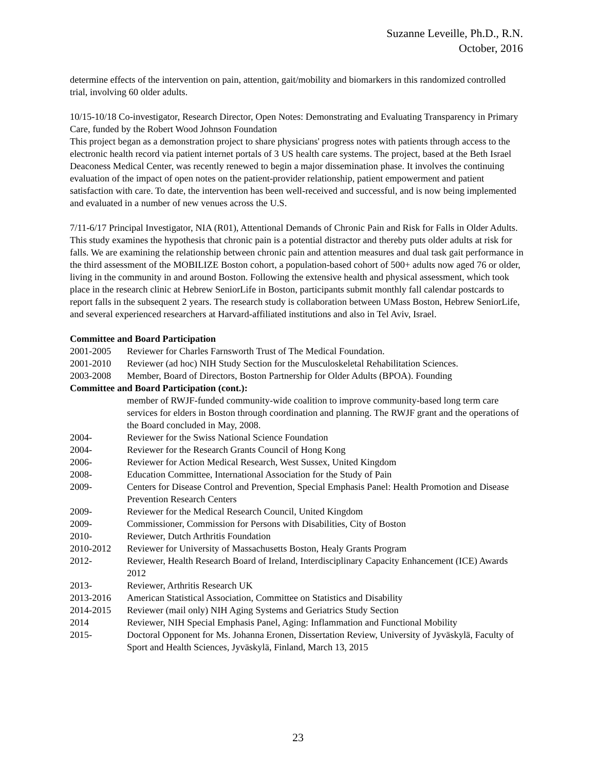Suzanne Leveille, Ph.D., R.N.
October, 2016
determine effects of the intervention on pain, attention, gait/mobility and biomarkers in this randomized controlled trial, involving 60 older adults.
10/15-10/18 Co-investigator, Research Director, Open Notes: Demonstrating and Evaluating Transparency in Primary Care, funded by the Robert Wood Johnson Foundation
This project began as a demonstration project to share physicians' progress notes with patients through access to the electronic health record via patient internet portals of 3 US health care systems. The project, based at the Beth Israel Deaconess Medical Center, was recently renewed to begin a major dissemination phase. It involves the continuing evaluation of the impact of open notes on the patient-provider relationship, patient empowerment and patient satisfaction with care. To date, the intervention has been well-received and successful, and is now being implemented and evaluated in a number of new venues across the U.S.
7/11-6/17 Principal Investigator, NIA (R01), Attentional Demands of Chronic Pain and Risk for Falls in Older Adults. This study examines the hypothesis that chronic pain is a potential distractor and thereby puts older adults at risk for falls. We are examining the relationship between chronic pain and attention measures and dual task gait performance in the third assessment of the MOBILIZE Boston cohort, a population-based cohort of 500+ adults now aged 76 or older, living in the community in and around Boston. Following the extensive health and physical assessment, which took place in the research clinic at Hebrew SeniorLife in Boston, participants submit monthly fall calendar postcards to report falls in the subsequent 2 years. The research study is collaboration between UMass Boston, Hebrew SeniorLife, and several experienced researchers at Harvard-affiliated institutions and also in Tel Aviv, Israel.
Committee and Board Participation
2001-2005 Reviewer for Charles Farnsworth Trust of The Medical Foundation.
2001-2010 Reviewer (ad hoc) NIH Study Section for the Musculoskeletal Rehabilitation Sciences.
2003-2008 Member, Board of Directors, Boston Partnership for Older Adults (BPOA). Founding
Committee and Board Participation (cont.):
member of RWJF-funded community-wide coalition to improve community-based long term care services for elders in Boston through coordination and planning. The RWJF grant and the operations of the Board concluded in May, 2008.
2004- Reviewer for the Swiss National Science Foundation
2004- Reviewer for the Research Grants Council of Hong Kong
2006- Reviewer for Action Medical Research, West Sussex, United Kingdom
2008- Education Committee, International Association for the Study of Pain
2009- Centers for Disease Control and Prevention, Special Emphasis Panel: Health Promotion and Disease Prevention Research Centers
2009- Reviewer for the Medical Research Council, United Kingdom
2009- Commissioner, Commission for Persons with Disabilities, City of Boston
2010- Reviewer, Dutch Arthritis Foundation
2010-2012 Reviewer for University of Massachusetts Boston, Healy Grants Program
2012- Reviewer, Health Research Board of Ireland, Interdisciplinary Capacity Enhancement (ICE) Awards 2012
2013- Reviewer, Arthritis Research UK
2013-2016 American Statistical Association, Committee on Statistics and Disability
2014-2015 Reviewer (mail only) NIH Aging Systems and Geriatrics Study Section
2014 Reviewer, NIH Special Emphasis Panel, Aging: Inflammation and Functional Mobility
2015- Doctoral Opponent for Ms. Johanna Eronen, Dissertation Review, University of Jyväskylä, Faculty of Sport and Health Sciences, Jyväskylä, Finland, March 13, 2015
23